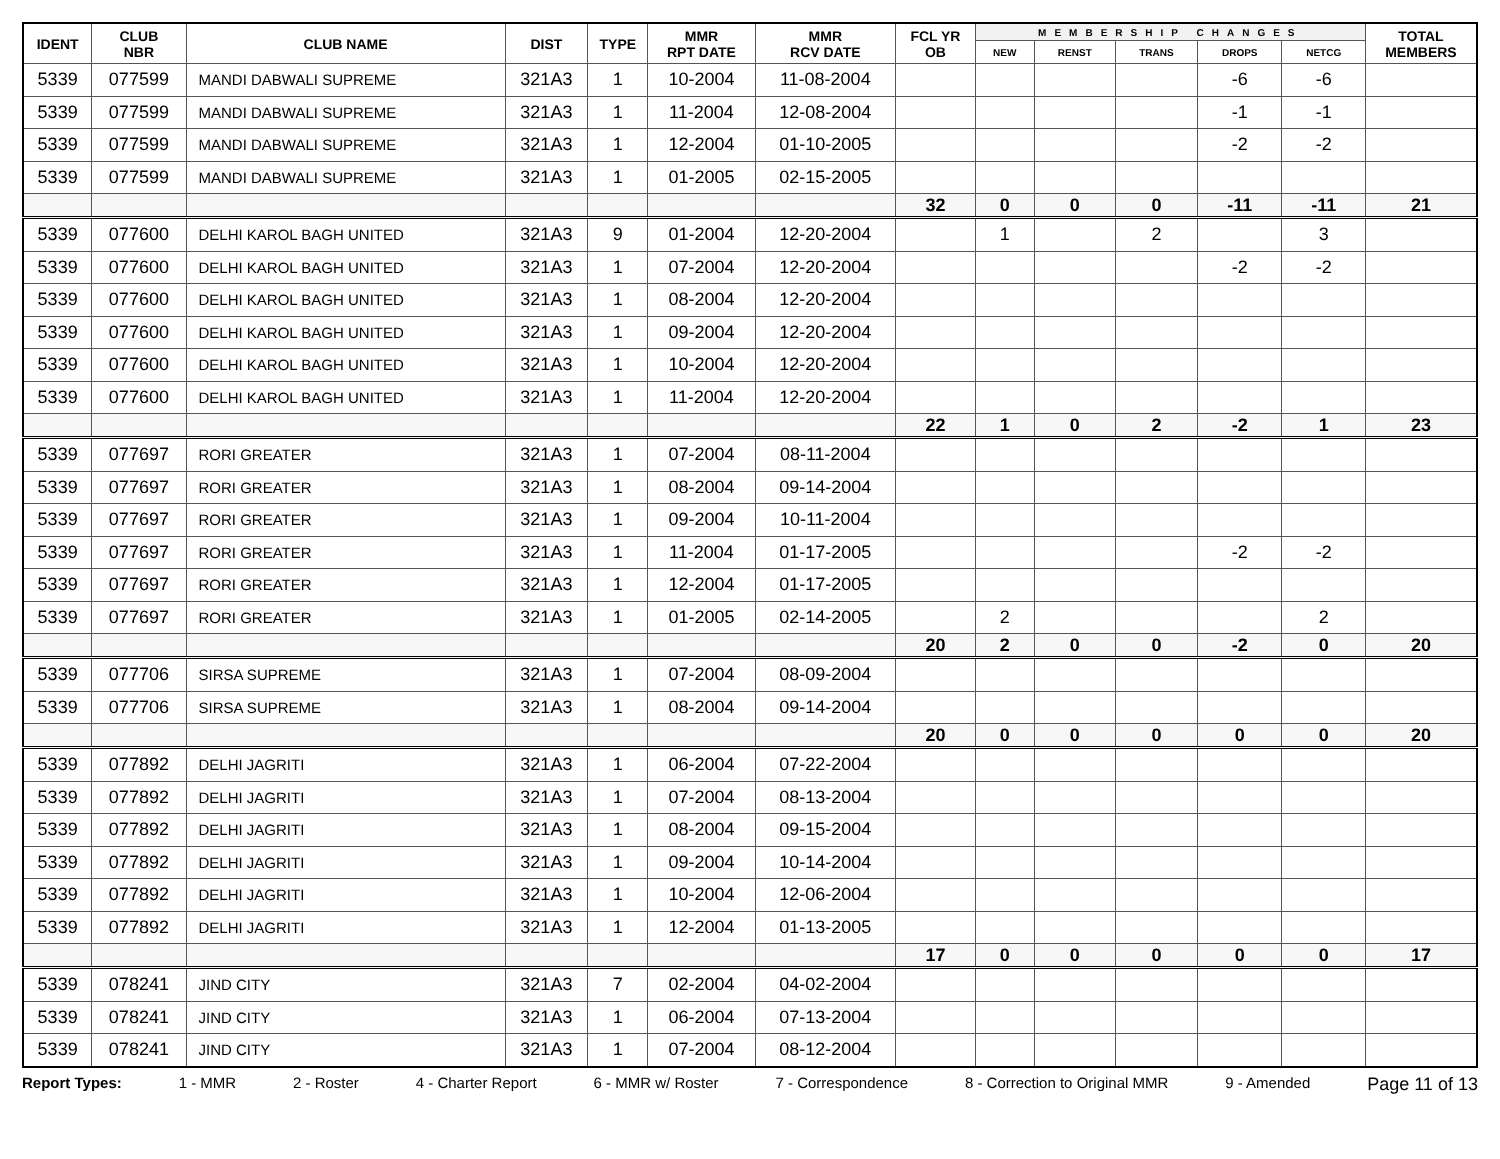| IDENT | CLUB NBR | CLUB NAME | DIST | TYPE | MMR RPT DATE | MMR RCV DATE | FCL YR OB | MEMBERSHIP CHANGES | | | | | TOTAL MEMBERS |
| --- | --- | --- | --- | --- | --- | --- | --- | --- | --- | --- | --- | --- | --- |
| | | | | | | | | NEW | RENST | TRANS | DROPS | NETCG | |
| 5339 | 077599 | MANDI DABWALI SUPREME | 321A3 | 1 | 10-2004 | 11-08-2004 | | | | | -6 | -6 | |
| 5339 | 077599 | MANDI DABWALI SUPREME | 321A3 | 1 | 11-2004 | 12-08-2004 | | | | | -1 | -1 | |
| 5339 | 077599 | MANDI DABWALI SUPREME | 321A3 | 1 | 12-2004 | 01-10-2005 | | | | | -2 | -2 | |
| 5339 | 077599 | MANDI DABWALI SUPREME | 321A3 | 1 | 01-2005 | 02-15-2005 | | | | | | | |
| | | | | | | | 32 | 0 | 0 | 0 | -11 | -11 | 21 |
| 5339 | 077600 | DELHI KAROL BAGH UNITED | 321A3 | 9 | 01-2004 | 12-20-2004 | | 1 | | 2 | | 3 | |
| 5339 | 077600 | DELHI KAROL BAGH UNITED | 321A3 | 1 | 07-2004 | 12-20-2004 | | | | | -2 | -2 | |
| 5339 | 077600 | DELHI KAROL BAGH UNITED | 321A3 | 1 | 08-2004 | 12-20-2004 | | | | | | | |
| 5339 | 077600 | DELHI KAROL BAGH UNITED | 321A3 | 1 | 09-2004 | 12-20-2004 | | | | | | | |
| 5339 | 077600 | DELHI KAROL BAGH UNITED | 321A3 | 1 | 10-2004 | 12-20-2004 | | | | | | | |
| 5339 | 077600 | DELHI KAROL BAGH UNITED | 321A3 | 1 | 11-2004 | 12-20-2004 | | | | | | | |
| | | | | | | | 22 | 1 | 0 | 2 | -2 | 1 | 23 |
| 5339 | 077697 | RORI GREATER | 321A3 | 1 | 07-2004 | 08-11-2004 | | | | | | | |
| 5339 | 077697 | RORI GREATER | 321A3 | 1 | 08-2004 | 09-14-2004 | | | | | | | |
| 5339 | 077697 | RORI GREATER | 321A3 | 1 | 09-2004 | 10-11-2004 | | | | | | | |
| 5339 | 077697 | RORI GREATER | 321A3 | 1 | 11-2004 | 01-17-2005 | | | | | -2 | -2 | |
| 5339 | 077697 | RORI GREATER | 321A3 | 1 | 12-2004 | 01-17-2005 | | | | | | | |
| 5339 | 077697 | RORI GREATER | 321A3 | 1 | 01-2005 | 02-14-2005 | | 2 | | | | 2 | |
| | | | | | | | 20 | 2 | 0 | 0 | -2 | 0 | 20 |
| 5339 | 077706 | SIRSA SUPREME | 321A3 | 1 | 07-2004 | 08-09-2004 | | | | | | | |
| 5339 | 077706 | SIRSA SUPREME | 321A3 | 1 | 08-2004 | 09-14-2004 | | | | | | | |
| | | | | | | | 20 | 0 | 0 | 0 | 0 | 0 | 20 |
| 5339 | 077892 | DELHI JAGRITI | 321A3 | 1 | 06-2004 | 07-22-2004 | | | | | | | |
| 5339 | 077892 | DELHI JAGRITI | 321A3 | 1 | 07-2004 | 08-13-2004 | | | | | | | |
| 5339 | 077892 | DELHI JAGRITI | 321A3 | 1 | 08-2004 | 09-15-2004 | | | | | | | |
| 5339 | 077892 | DELHI JAGRITI | 321A3 | 1 | 09-2004 | 10-14-2004 | | | | | | | |
| 5339 | 077892 | DELHI JAGRITI | 321A3 | 1 | 10-2004 | 12-06-2004 | | | | | | | |
| 5339 | 077892 | DELHI JAGRITI | 321A3 | 1 | 12-2004 | 01-13-2005 | | | | | | | |
| | | | | | | | 17 | 0 | 0 | 0 | 0 | 0 | 17 |
| 5339 | 078241 | JIND CITY | 321A3 | 7 | 02-2004 | 04-02-2004 | | | | | | | |
| 5339 | 078241 | JIND CITY | 321A3 | 1 | 06-2004 | 07-13-2004 | | | | | | | |
| 5339 | 078241 | JIND CITY | 321A3 | 1 | 07-2004 | 08-12-2004 | | | | | | | |
Report Types: 1 - MMR 2 - Roster 4 - Charter Report 6 - MMR w/ Roster 7 - Correspondence 8 - Correction to Original MMR 9 - Amended Page 11 of 13